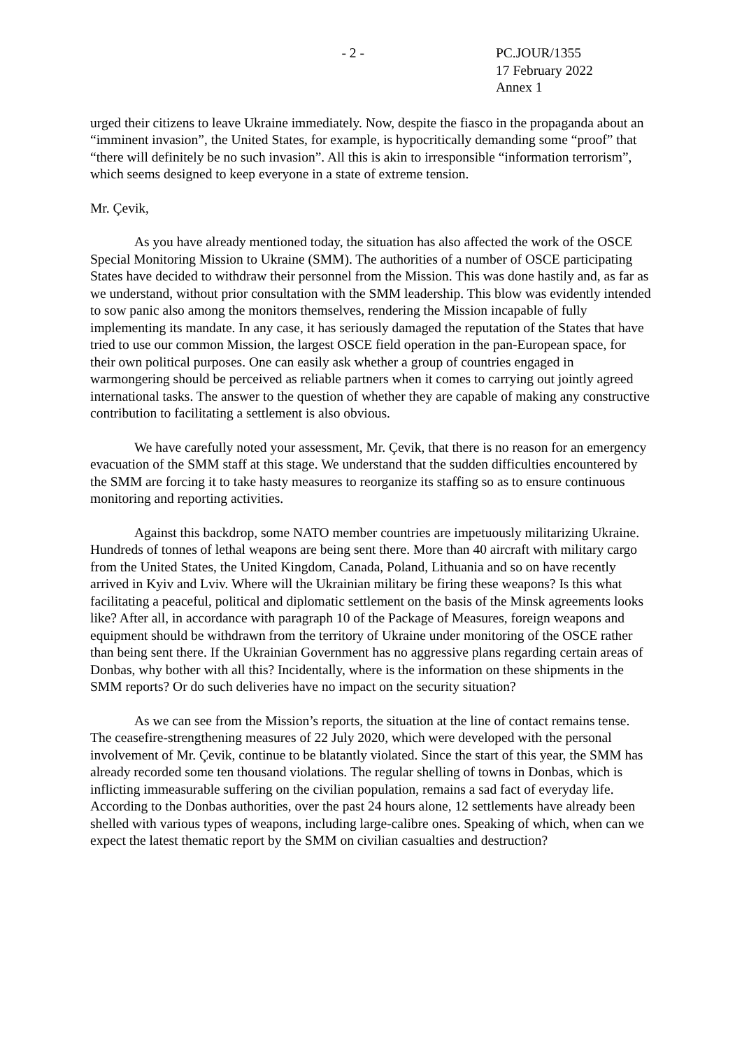- 2 - PC.JOUR/1355
17 February 2022
Annex 1
urged their citizens to leave Ukraine immediately. Now, despite the fiasco in the propaganda about an “imminent invasion”, the United States, for example, is hypocritically demanding some “proof” that “there will definitely be no such invasion”. All this is akin to irresponsible “information terrorism”, which seems designed to keep everyone in a state of extreme tension.
Mr. Çevik,
As you have already mentioned today, the situation has also affected the work of the OSCE Special Monitoring Mission to Ukraine (SMM). The authorities of a number of OSCE participating States have decided to withdraw their personnel from the Mission. This was done hastily and, as far as we understand, without prior consultation with the SMM leadership. This blow was evidently intended to sow panic also among the monitors themselves, rendering the Mission incapable of fully implementing its mandate. In any case, it has seriously damaged the reputation of the States that have tried to use our common Mission, the largest OSCE field operation in the pan-European space, for their own political purposes. One can easily ask whether a group of countries engaged in warmongering should be perceived as reliable partners when it comes to carrying out jointly agreed international tasks. The answer to the question of whether they are capable of making any constructive contribution to facilitating a settlement is also obvious.
We have carefully noted your assessment, Mr. Çevik, that there is no reason for an emergency evacuation of the SMM staff at this stage. We understand that the sudden difficulties encountered by the SMM are forcing it to take hasty measures to reorganize its staffing so as to ensure continuous monitoring and reporting activities.
Against this backdrop, some NATO member countries are impetuously militarizing Ukraine. Hundreds of tonnes of lethal weapons are being sent there. More than 40 aircraft with military cargo from the United States, the United Kingdom, Canada, Poland, Lithuania and so on have recently arrived in Kyiv and Lviv. Where will the Ukrainian military be firing these weapons? Is this what facilitating a peaceful, political and diplomatic settlement on the basis of the Minsk agreements looks like? After all, in accordance with paragraph 10 of the Package of Measures, foreign weapons and equipment should be withdrawn from the territory of Ukraine under monitoring of the OSCE rather than being sent there. If the Ukrainian Government has no aggressive plans regarding certain areas of Donbas, why bother with all this? Incidentally, where is the information on these shipments in the SMM reports? Or do such deliveries have no impact on the security situation?
As we can see from the Mission’s reports, the situation at the line of contact remains tense. The ceasefire-strengthening measures of 22 July 2020, which were developed with the personal involvement of Mr. Çevik, continue to be blatantly violated. Since the start of this year, the SMM has already recorded some ten thousand violations. The regular shelling of towns in Donbas, which is inflicting immeasurable suffering on the civilian population, remains a sad fact of everyday life. According to the Donbas authorities, over the past 24 hours alone, 12 settlements have already been shelled with various types of weapons, including large-calibre ones. Speaking of which, when can we expect the latest thematic report by the SMM on civilian casualties and destruction?